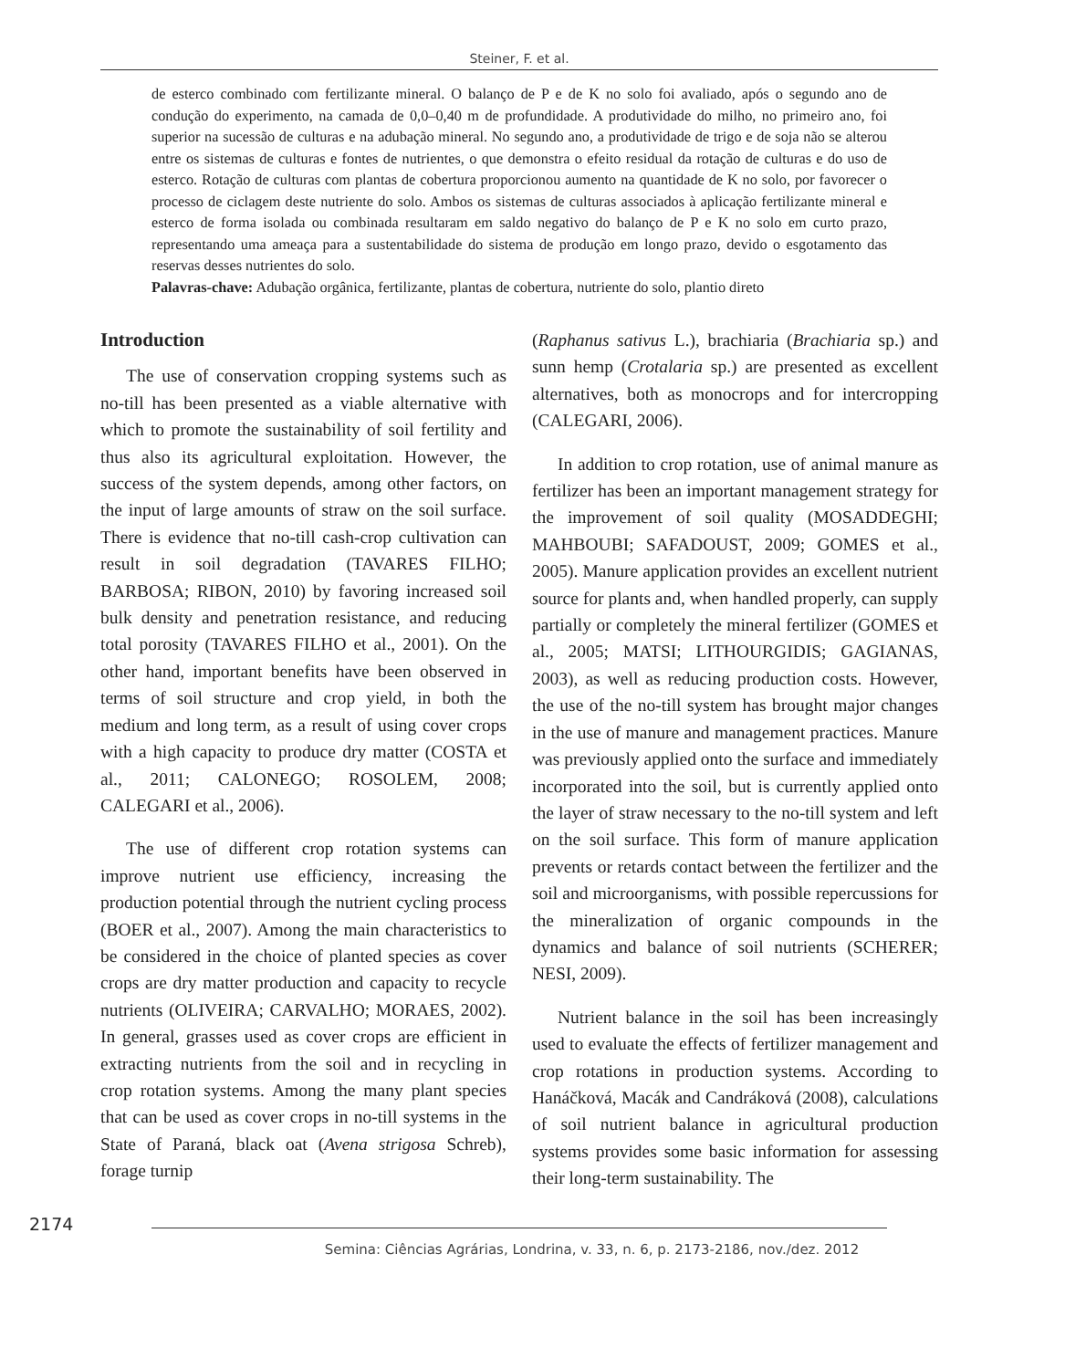Steiner, F. et al.
de esterco combinado com fertilizante mineral. O balanço de P e de K no solo foi avaliado, após o segundo ano de condução do experimento, na camada de 0,0–0,40 m de profundidade. A produtividade do milho, no primeiro ano, foi superior na sucessão de culturas e na adubação mineral. No segundo ano, a produtividade de trigo e de soja não se alterou entre os sistemas de culturas e fontes de nutrientes, o que demonstra o efeito residual da rotação de culturas e do uso de esterco. Rotação de culturas com plantas de cobertura proporcionou aumento na quantidade de K no solo, por favorecer o processo de ciclagem deste nutriente do solo. Ambos os sistemas de culturas associados à aplicação fertilizante mineral e esterco de forma isolada ou combinada resultaram em saldo negativo do balanço de P e K no solo em curto prazo, representando uma ameaça para a sustentabilidade do sistema de produção em longo prazo, devido o esgotamento das reservas desses nutrientes do solo.
Palavras-chave: Adubação orgânica, fertilizante, plantas de cobertura, nutriente do solo, plantio direto
Introduction
The use of conservation cropping systems such as no-till has been presented as a viable alternative with which to promote the sustainability of soil fertility and thus also its agricultural exploitation. However, the success of the system depends, among other factors, on the input of large amounts of straw on the soil surface. There is evidence that no-till cash-crop cultivation can result in soil degradation (TAVARES FILHO; BARBOSA; RIBON, 2010) by favoring increased soil bulk density and penetration resistance, and reducing total porosity (TAVARES FILHO et al., 2001). On the other hand, important benefits have been observed in terms of soil structure and crop yield, in both the medium and long term, as a result of using cover crops with a high capacity to produce dry matter (COSTA et al., 2011; CALONEGO; ROSOLEM, 2008; CALEGARI et al., 2006).
The use of different crop rotation systems can improve nutrient use efficiency, increasing the production potential through the nutrient cycling process (BOER et al., 2007). Among the main characteristics to be considered in the choice of planted species as cover crops are dry matter production and capacity to recycle nutrients (OLIVEIRA; CARVALHO; MORAES, 2002). In general, grasses used as cover crops are efficient in extracting nutrients from the soil and in recycling in crop rotation systems. Among the many plant species that can be used as cover crops in no-till systems in the State of Paraná, black oat (Avena strigosa Schreb), forage turnip
(Raphanus sativus L.), brachiaria (Brachiaria sp.) and sunn hemp (Crotalaria sp.) are presented as excellent alternatives, both as monocrops and for intercropping (CALEGARI, 2006).
In addition to crop rotation, use of animal manure as fertilizer has been an important management strategy for the improvement of soil quality (MOSADDEGHI; MAHBOUBI; SAFADOUST, 2009; GOMES et al., 2005). Manure application provides an excellent nutrient source for plants and, when handled properly, can supply partially or completely the mineral fertilizer (GOMES et al., 2005; MATSI; LITHOURGIDIS; GAGIANAS, 2003), as well as reducing production costs. However, the use of the no-till system has brought major changes in the use of manure and management practices. Manure was previously applied onto the surface and immediately incorporated into the soil, but is currently applied onto the layer of straw necessary to the no-till system and left on the soil surface. This form of manure application prevents or retards contact between the fertilizer and the soil and microorganisms, with possible repercussions for the mineralization of organic compounds in the dynamics and balance of soil nutrients (SCHERER; NESI, 2009).
Nutrient balance in the soil has been increasingly used to evaluate the effects of fertilizer management and crop rotations in production systems. According to Hanáčková, Macák and Candráková (2008), calculations of soil nutrient balance in agricultural production systems provides some basic information for assessing their long-term sustainability. The
2174
Semina: Ciências Agrárias, Londrina, v. 33, n. 6, p. 2173-2186, nov./dez. 2012